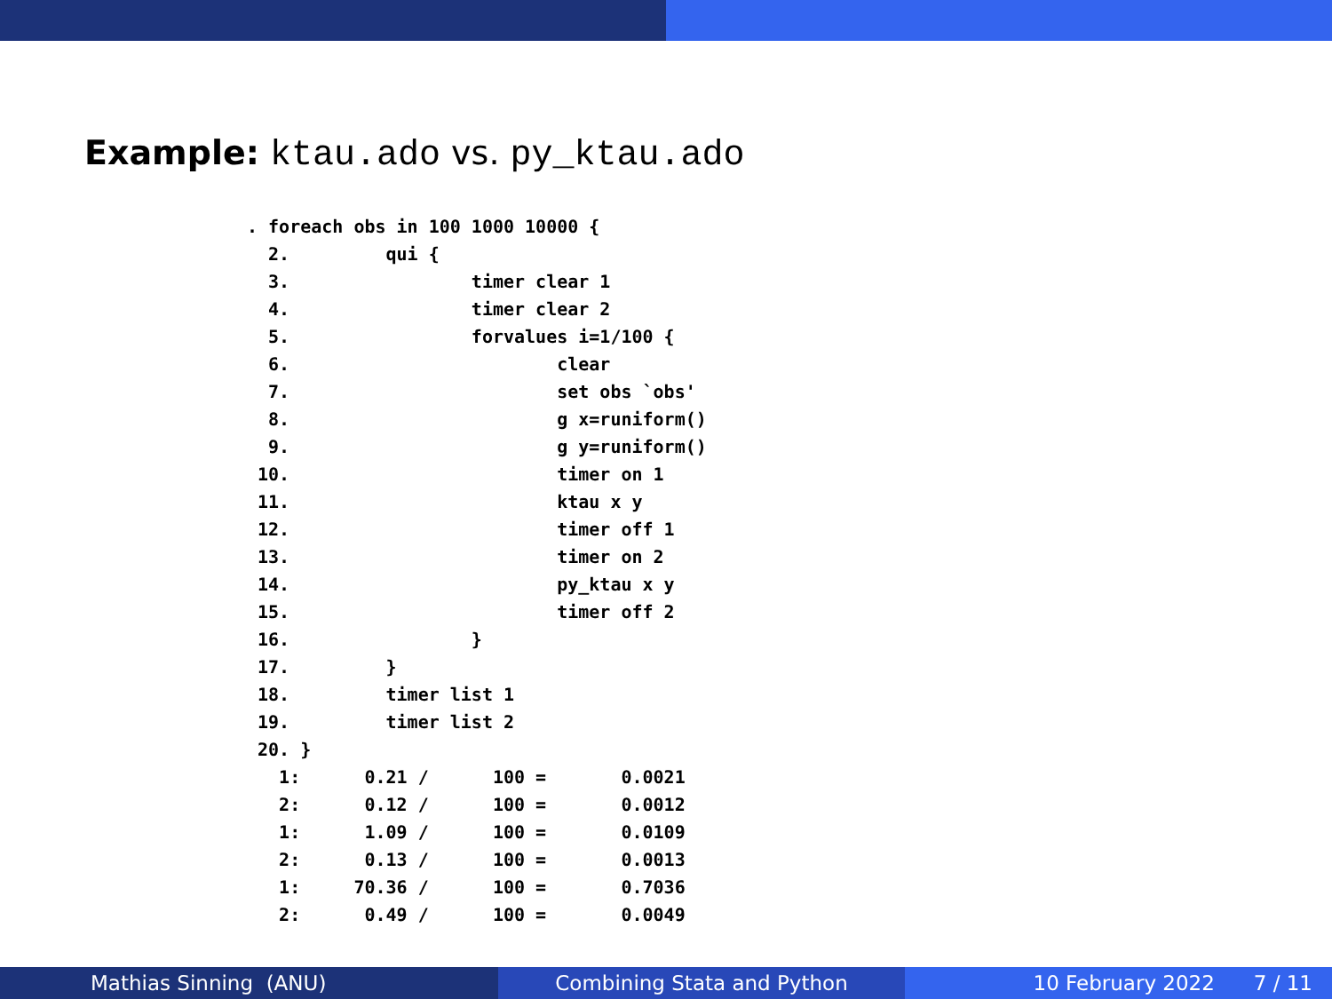Example: ktau.ado vs. py_ktau.ado
. foreach obs in 100 1000 10000 {
  2.         qui {
  3.                 timer clear 1
  4.                 timer clear 2
  5.                 forvalues i=1/100 {
  6.                         clear
  7.                         set obs `obs'
  8.                         g x=runiform()
  9.                         g y=runiform()
 10.                         timer on 1
 11.                         ktau x y
 12.                         timer off 1
 13.                         timer on 2
 14.                         py_ktau x y
 15.                         timer off 2
 16.                 }
 17.         }
 18.         timer list 1
 19.         timer list 2
 20. }
   1:      0.21 /      100 =       0.0021
   2:      0.12 /      100 =       0.0012
   1:      1.09 /      100 =       0.0109
   2:      0.13 /      100 =       0.0013
   1:     70.36 /      100 =       0.7036
   2:      0.49 /      100 =       0.0049
Mathias Sinning (ANU) Combining Stata and Python 10 February 2022 7 / 11